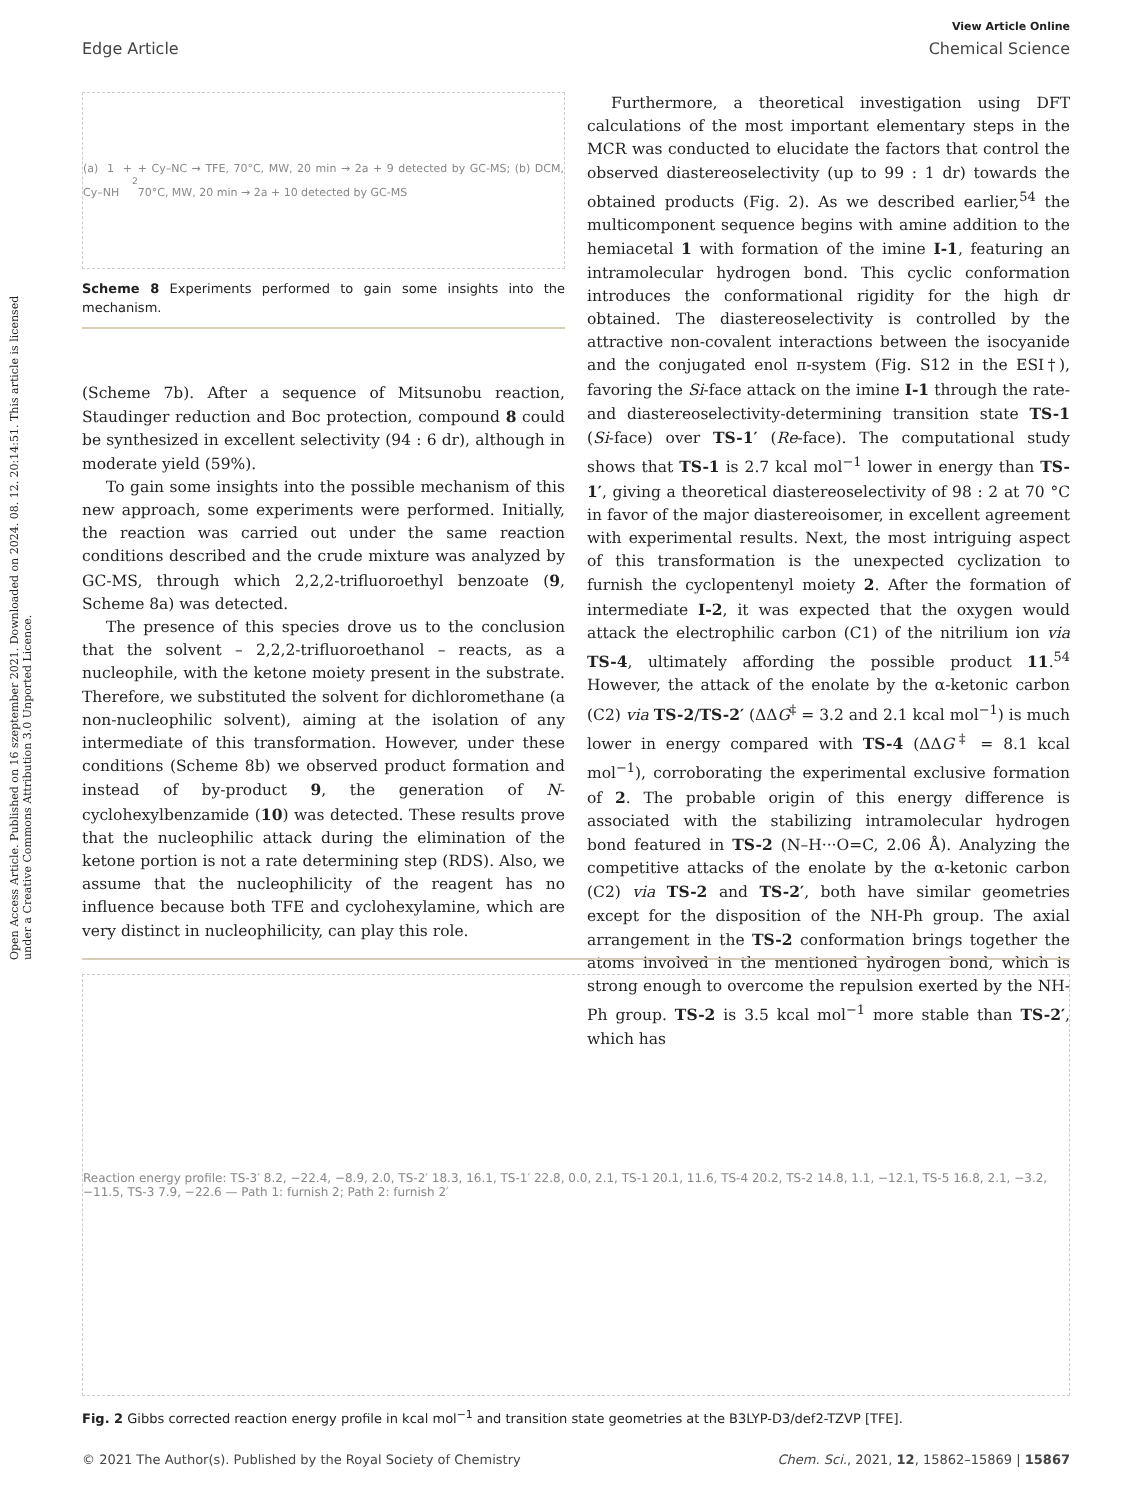View Article Online
Edge Article Chemical Science
Open Access Article. Published on 16 szeptember 2021. Downloaded on 2024. 08. 12. 20:14:51. This article is licensed under a Creative Commons Attribution 3.0 Unported Licence.
(a) 1 + Cy–NH<sub>2</sub> + Cy–NC → TFE, 70°C, MW, 20 min → 2a + 9 detected by GC-MS; (b) DCM, 70°C, MW, 20 min → 2a + 10 detected by GC-MS
Scheme 8 Experiments performed to gain some insights into the mechanism.
(Scheme 7b). After a sequence of Mitsunobu reaction, Staudinger reduction and Boc protection, compound 8 could be synthesized in excellent selectivity (94 : 6 dr), although in moderate yield (59%).
To gain some insights into the possible mechanism of this new approach, some experiments were performed. Initially, the reaction was carried out under the same reaction conditions described and the crude mixture was analyzed by GC-MS, through which 2,2,2-trifluoroethyl benzoate (9, Scheme 8a) was detected.
The presence of this species drove us to the conclusion that the solvent – 2,2,2-trifluoroethanol – reacts, as a nucleophile, with the ketone moiety present in the substrate. Therefore, we substituted the solvent for dichloromethane (a non-nucleophilic solvent), aiming at the isolation of any intermediate of this transformation. However, under these conditions (Scheme 8b) we observed product formation and instead of by-product 9, the generation of N-cyclohexylbenzamide (10) was detected. These results prove that the nucleophilic attack during the elimination of the ketone portion is not a rate determining step (RDS). Also, we assume that the nucleophilicity of the reagent has no influence because both TFE and cyclohexylamine, which are very distinct in nucleophilicity, can play this role.
Furthermore, a theoretical investigation using DFT calculations of the most important elementary steps in the MCR was conducted to elucidate the factors that control the observed diastereoselectivity (up to 99 : 1 dr) towards the obtained products (Fig. 2). As we described earlier,<sup>54</sup> the multicomponent sequence begins with amine addition to the hemiacetal 1 with formation of the imine I-1, featuring an intramolecular hydrogen bond. This cyclic conformation introduces the conformational rigidity for the high dr obtained. The diastereoselectivity is controlled by the attractive non-covalent interactions between the isocyanide and the conjugated enol π-system (Fig. S12 in the ESI†), favoring the Si-face attack on the imine I-1 through the rate- and diastereoselectivity-determining transition state TS-1 (Si-face) over TS-1′ (Re-face). The computational study shows that TS-1 is 2.7 kcal mol<sup>−1</sup> lower in energy than TS-1′, giving a theoretical diastereoselectivity of 98 : 2 at 70 °C in favor of the major diastereoisomer, in excellent agreement with experimental results. Next, the most intriguing aspect of this transformation is the unexpected cyclization to furnish the cyclopentenyl moiety 2. After the formation of intermediate I-2, it was expected that the oxygen would attack the electrophilic carbon (C1) of the nitrilium ion via TS-4, ultimately affording the possible product 11.<sup>54</sup> However, the attack of the enolate by the α-ketonic carbon (C2) via TS-2/TS-2′ (ΔΔG<sup>‡</sup> = 3.2 and 2.1 kcal mol<sup>−1</sup>) is much lower in energy compared with TS-4 (ΔΔG<sup>‡</sup> = 8.1 kcal mol<sup>−1</sup>), corroborating the experimental exclusive formation of 2. The probable origin of this energy difference is associated with the stabilizing intramolecular hydrogen bond featured in TS-2 (N–H···O=C, 2.06 Å). Analyzing the competitive attacks of the enolate by the α-ketonic carbon (C2) via TS-2 and TS-2′, both have similar geometries except for the disposition of the NH-Ph group. The axial arrangement in the TS-2 conformation brings together the atoms involved in the mentioned hydrogen bond, which is strong enough to overcome the repulsion exerted by the NH-Ph group. TS-2 is 3.5 kcal mol<sup>−1</sup> more stable than TS-2′, which has
Reaction energy profile: TS-3′ 8.2, −22.4, −8.9, 2.0, TS-2′ 18.3, 16.1, TS-1′ 22.8, 0.0, 2.1, TS-1 20.1, 11.6, TS-4 20.2, TS-2 14.8, 1.1, −12.1, TS-5 16.8, 2.1, −3.2, −11.5, TS-3 7.9, −22.6 — Path 1: furnish 2; Path 2: furnish 2′
Fig. 2 Gibbs corrected reaction energy profile in kcal mol<sup>−1</sup> and transition state geometries at the B3LYP-D3/def2-TZVP [TFE].
© 2021 The Author(s). Published by the Royal Society of Chemistry Chem. Sci., 2021, 12, 15862–15869 | 15867